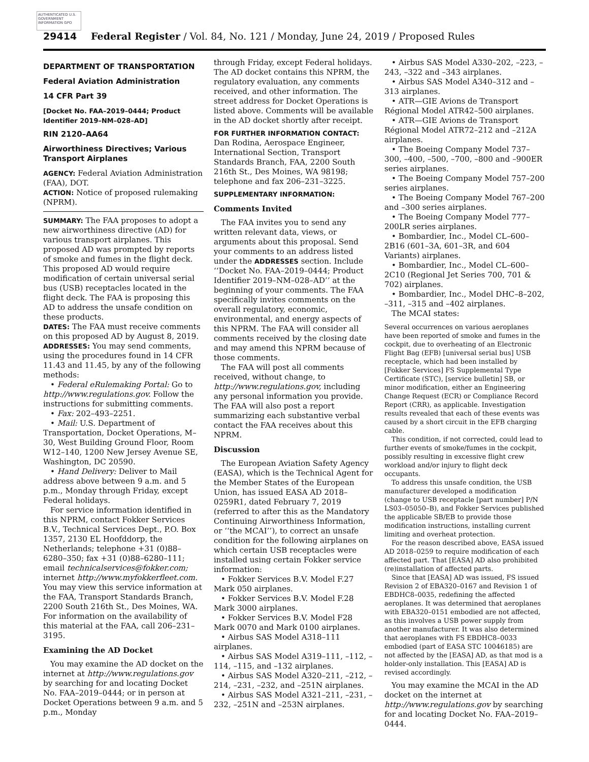AUTHENTICATED U.S. GOVERNMENT INFORMATION GPO
29414 Federal Register / Vol. 84, No. 121 / Monday, June 24, 2019 / Proposed Rules
DEPARTMENT OF TRANSPORTATION
Federal Aviation Administration
14 CFR Part 39
[Docket No. FAA–2019–0444; Product Identifier 2019–NM–028–AD]
RIN 2120–AA64
Airworthiness Directives; Various Transport Airplanes
AGENCY: Federal Aviation Administration (FAA), DOT.
ACTION: Notice of proposed rulemaking (NPRM).
SUMMARY: The FAA proposes to adopt a new airworthiness directive (AD) for various transport airplanes. This proposed AD was prompted by reports of smoke and fumes in the flight deck. This proposed AD would require modification of certain universal serial bus (USB) receptacles located in the flight deck. The FAA is proposing this AD to address the unsafe condition on these products.
DATES: The FAA must receive comments on this proposed AD by August 8, 2019.
ADDRESSES: You may send comments, using the procedures found in 14 CFR 11.43 and 11.45, by any of the following methods:
• Federal eRulemaking Portal: Go to http://www.regulations.gov. Follow the instructions for submitting comments.
• Fax: 202–493–2251.
• Mail: U.S. Department of Transportation, Docket Operations, M–30, West Building Ground Floor, Room W12–140, 1200 New Jersey Avenue SE, Washington, DC 20590.
• Hand Delivery: Deliver to Mail address above between 9 a.m. and 5 p.m., Monday through Friday, except Federal holidays.
For service information identified in this NPRM, contact Fokker Services B.V., Technical Services Dept., P.O. Box 1357, 2130 EL Hoofddorp, the Netherlands; telephone +31 (0)88–6280–350; fax +31 (0)88–6280–111; email technicalservices@fokker.com; internet http://www.myfokkerfleet.com. You may view this service information at the FAA, Transport Standards Branch, 2200 South 216th St., Des Moines, WA. For information on the availability of this material at the FAA, call 206–231–3195.
Examining the AD Docket
You may examine the AD docket on the internet at http://www.regulations.gov by searching for and locating Docket No. FAA–2019–0444; or in person at Docket Operations between 9 a.m. and 5 p.m., Monday
through Friday, except Federal holidays. The AD docket contains this NPRM, the regulatory evaluation, any comments received, and other information. The street address for Docket Operations is listed above. Comments will be available in the AD docket shortly after receipt.
FOR FURTHER INFORMATION CONTACT: Dan Rodina, Aerospace Engineer, International Section, Transport Standards Branch, FAA, 2200 South 216th St., Des Moines, WA 98198; telephone and fax 206–231–3225.
SUPPLEMENTARY INFORMATION:
Comments Invited
The FAA invites you to send any written relevant data, views, or arguments about this proposal. Send your comments to an address listed under the ADDRESSES section. Include ‘‘Docket No. FAA–2019–0444; Product Identifier 2019–NM–028–AD’’ at the beginning of your comments. The FAA specifically invites comments on the overall regulatory, economic, environmental, and energy aspects of this NPRM. The FAA will consider all comments received by the closing date and may amend this NPRM because of those comments.
The FAA will post all comments received, without change, to http://www.regulations.gov, including any personal information you provide. The FAA will also post a report summarizing each substantive verbal contact the FAA receives about this NPRM.
Discussion
The European Aviation Safety Agency (EASA), which is the Technical Agent for the Member States of the European Union, has issued EASA AD 2018–0259R1, dated February 7, 2019 (referred to after this as the Mandatory Continuing Airworthiness Information, or ‘‘the MCAI’’), to correct an unsafe condition for the following airplanes on which certain USB receptacles were installed using certain Fokker service information:
• Fokker Services B.V. Model F.27 Mark 050 airplanes.
• Fokker Services B.V. Model F.28 Mark 3000 airplanes.
• Fokker Services B.V. Model F28 Mark 0070 and Mark 0100 airplanes.
• Airbus SAS Model A318–111 airplanes.
• Airbus SAS Model A319–111, –112, –114, –115, and –132 airplanes.
• Airbus SAS Model A320–211, –212, –214, –231, –232, and –251N airplanes.
• Airbus SAS Model A321–211, –231, –232, –251N and –253N airplanes.
• Airbus SAS Model A330–202, –223, –243, –322 and –343 airplanes.
• Airbus SAS Model A340–312 and –313 airplanes.
• ATR—GIE Avions de Transport Régional Model ATR42–500 airplanes.
• ATR—GIE Avions de Transport Régional Model ATR72–212 and –212A airplanes.
• The Boeing Company Model 737–300, –400, –500, –700, –800 and –900ER series airplanes.
• The Boeing Company Model 757–200 series airplanes.
• The Boeing Company Model 767–200 and –300 series airplanes.
• The Boeing Company Model 777–200LR series airplanes.
• Bombardier, Inc., Model CL–600–2B16 (601–3A, 601–3R, and 604 Variants) airplanes.
• Bombardier, Inc., Model CL–600–2C10 (Regional Jet Series 700, 701 & 702) airplanes.
• Bombardier, Inc., Model DHC–8–202, –311, –315 and –402 airplanes.
The MCAI states:
Several occurrences on various aeroplanes have been reported of smoke and fumes in the cockpit, due to overheating of an Electronic Flight Bag (EFB) [universal serial bus] USB receptacle, which had been installed by [Fokker Services] FS Supplemental Type Certificate (STC), [service bulletin] SB, or minor modification, either an Engineering Change Request (ECR) or Compliance Record Report (CRR), as applicable. Investigation results revealed that each of these events was caused by a short circuit in the EFB charging cable.
This condition, if not corrected, could lead to further events of smoke/fumes in the cockpit, possibly resulting in excessive flight crew workload and/or injury to flight deck occupants.
To address this unsafe condition, the USB manufacturer developed a modification (change to USB receptacle [part number] P/N LS03–05050–B), and Fokker Services published the applicable SB/EB to provide those modification instructions, installing current limiting and overheat protection.
For the reason described above, EASA issued AD 2018–0259 to require modification of each affected part. That [EASA] AD also prohibited (re)installation of affected parts.
Since that [EASA] AD was issued, FS issued Revision 2 of EBA320–0167 and Revision 1 of EBDHC8–0035, redefining the affected aeroplanes. It was determined that aeroplanes with EBA320–0151 embodied are not affected, as this involves a USB power supply from another manufacturer. It was also determined that aeroplanes with FS EBDHC8–0033 embodied (part of EASA STC 10046185) are not affected by the [EASA] AD, as that mod is a holder-only installation. This [EASA] AD is revised accordingly.
You may examine the MCAI in the AD docket on the internet at http://www.regulations.gov by searching for and locating Docket No. FAA–2019–0444.